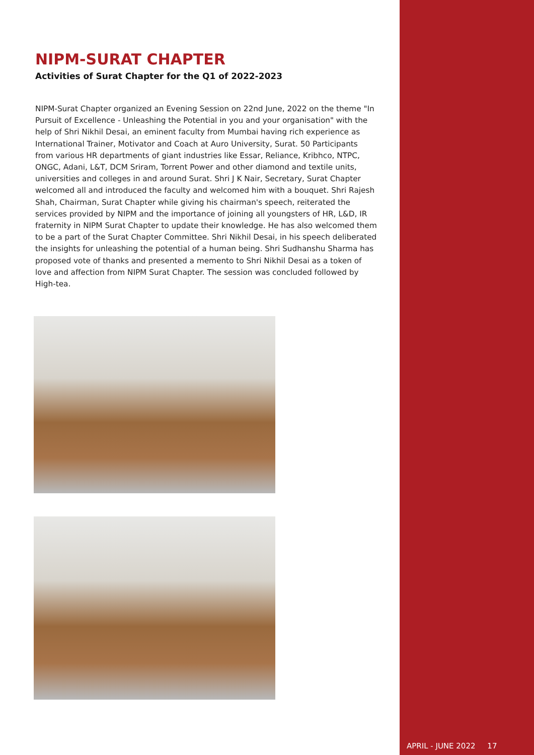NIPM-SURAT CHAPTER
Activities of Surat Chapter for the Q1 of 2022-2023
NIPM-Surat Chapter organized an Evening Session on 22nd June, 2022 on the theme "In Pursuit of Excellence - Unleashing the Potential in you and your organisation" with the help of Shri Nikhil Desai, an eminent faculty from Mumbai having rich experience as International Trainer, Motivator and Coach at Auro University, Surat. 50 Participants from various HR departments of giant industries like Essar, Reliance, Kribhco, NTPC, ONGC, Adani, L&T, DCM Sriram, Torrent Power and other diamond and textile units, universities and colleges in and around Surat. Shri J K Nair, Secretary, Surat Chapter welcomed all and introduced the faculty and welcomed him with a bouquet. Shri Rajesh Shah, Chairman, Surat Chapter while giving his chairman's speech, reiterated the services provided by NIPM and the importance of joining all youngsters of HR, L&D, IR fraternity in NIPM Surat Chapter to update their knowledge. He has also welcomed them to be a part of the Surat Chapter Committee. Shri Nikhil Desai, in his speech deliberated the insights for unleashing the potential of a human being. Shri Sudhanshu Sharma has proposed vote of thanks and presented a memento to Shri Nikhil Desai as a token of love and affection from NIPM Surat Chapter. The session was concluded followed by High-tea.
APRIL - JUNE 2022 17